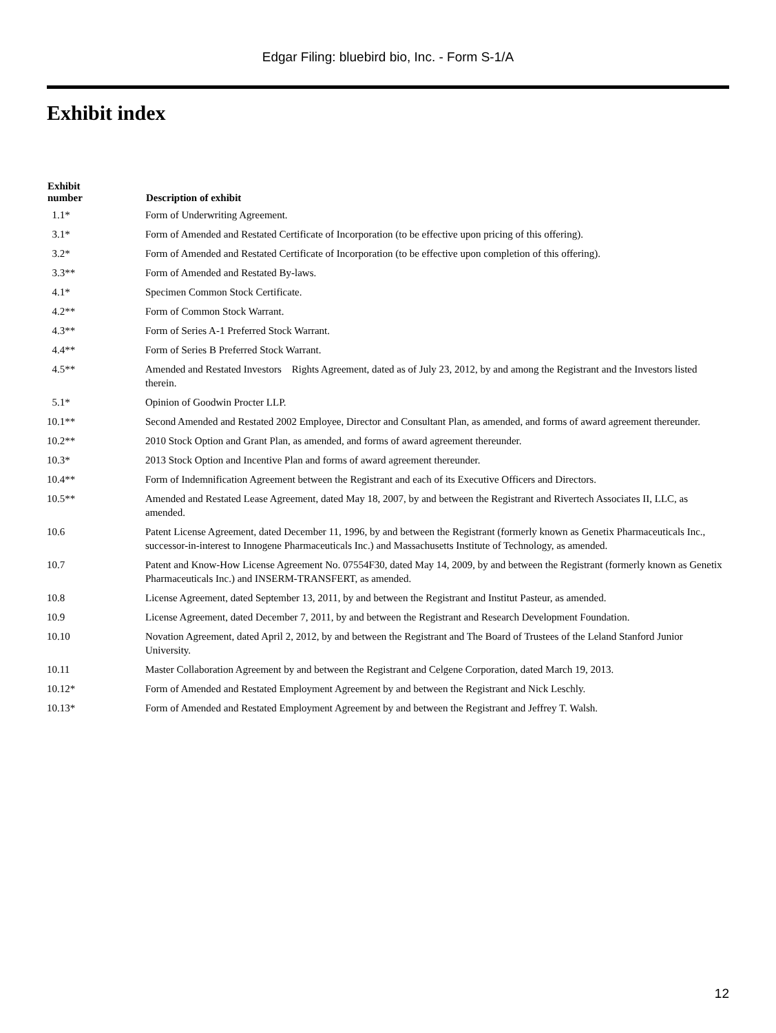Edgar Filing: bluebird bio, Inc. - Form S-1/A
Exhibit index
| Exhibit number | Description of exhibit |
| --- | --- |
| 1.1* | Form of Underwriting Agreement. |
| 3.1* | Form of Amended and Restated Certificate of Incorporation (to be effective upon pricing of this offering). |
| 3.2* | Form of Amended and Restated Certificate of Incorporation (to be effective upon completion of this offering). |
| 3.3** | Form of Amended and Restated By-laws. |
| 4.1* | Specimen Common Stock Certificate. |
| 4.2** | Form of Common Stock Warrant. |
| 4.3** | Form of Series A-1 Preferred Stock Warrant. |
| 4.4** | Form of Series B Preferred Stock Warrant. |
| 4.5** | Amended and Restated Investors Rights Agreement, dated as of July 23, 2012, by and among the Registrant and the Investors listed therein. |
| 5.1* | Opinion of Goodwin Procter LLP. |
| 10.1** | Second Amended and Restated 2002 Employee, Director and Consultant Plan, as amended, and forms of award agreement thereunder. |
| 10.2** | 2010 Stock Option and Grant Plan, as amended, and forms of award agreement thereunder. |
| 10.3* | 2013 Stock Option and Incentive Plan and forms of award agreement thereunder. |
| 10.4** | Form of Indemnification Agreement between the Registrant and each of its Executive Officers and Directors. |
| 10.5** | Amended and Restated Lease Agreement, dated May 18, 2007, by and between the Registrant and Rivertech Associates II, LLC, as amended. |
| 10.6 | Patent License Agreement, dated December 11, 1996, by and between the Registrant (formerly known as Genetix Pharmaceuticals Inc., successor-in-interest to Innogene Pharmaceuticals Inc.) and Massachusetts Institute of Technology, as amended. |
| 10.7 | Patent and Know-How License Agreement No. 07554F30, dated May 14, 2009, by and between the Registrant (formerly known as Genetix Pharmaceuticals Inc.) and INSERM-TRANSFERT, as amended. |
| 10.8 | License Agreement, dated September 13, 2011, by and between the Registrant and Institut Pasteur, as amended. |
| 10.9 | License Agreement, dated December 7, 2011, by and between the Registrant and Research Development Foundation. |
| 10.10 | Novation Agreement, dated April 2, 2012, by and between the Registrant and The Board of Trustees of the Leland Stanford Junior University. |
| 10.11 | Master Collaboration Agreement by and between the Registrant and Celgene Corporation, dated March 19, 2013. |
| 10.12* | Form of Amended and Restated Employment Agreement by and between the Registrant and Nick Leschly. |
| 10.13* | Form of Amended and Restated Employment Agreement by and between the Registrant and Jeffrey T. Walsh. |
12